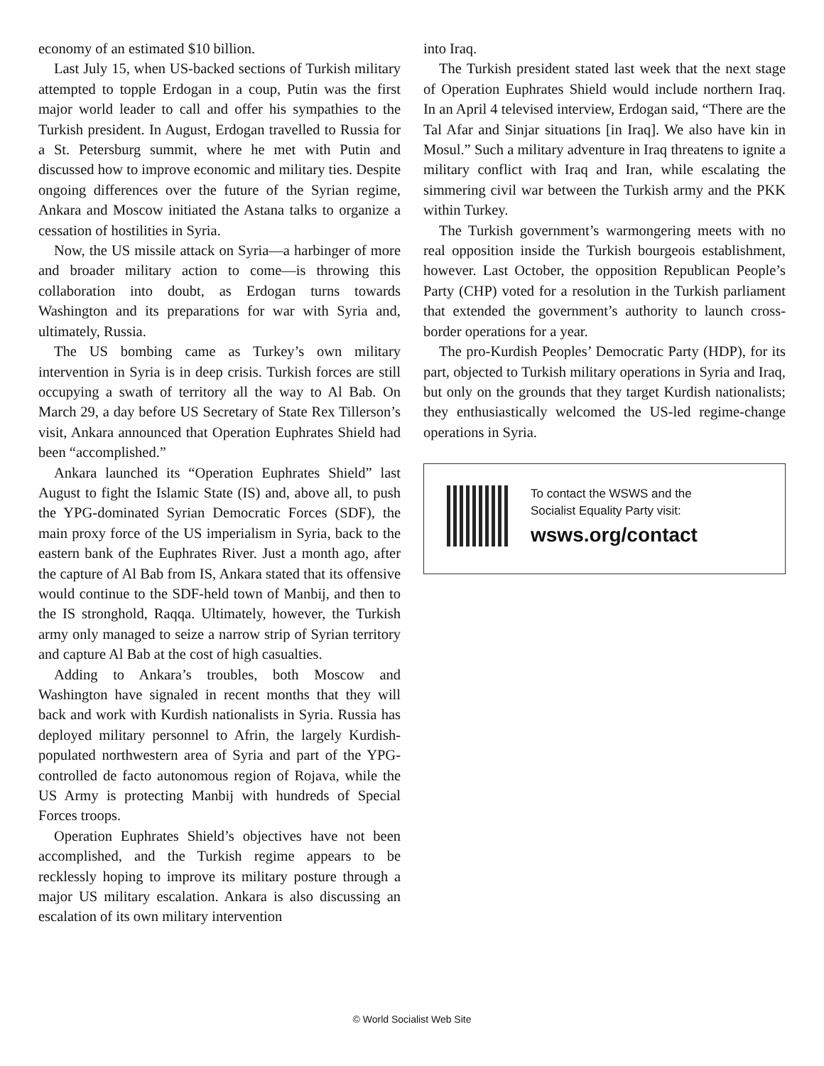economy of an estimated $10 billion.
Last July 15, when US-backed sections of Turkish military attempted to topple Erdogan in a coup, Putin was the first major world leader to call and offer his sympathies to the Turkish president. In August, Erdogan travelled to Russia for a St. Petersburg summit, where he met with Putin and discussed how to improve economic and military ties. Despite ongoing differences over the future of the Syrian regime, Ankara and Moscow initiated the Astana talks to organize a cessation of hostilities in Syria.
Now, the US missile attack on Syria—a harbinger of more and broader military action to come—is throwing this collaboration into doubt, as Erdogan turns towards Washington and its preparations for war with Syria and, ultimately, Russia.
The US bombing came as Turkey’s own military intervention in Syria is in deep crisis. Turkish forces are still occupying a swath of territory all the way to Al Bab. On March 29, a day before US Secretary of State Rex Tillerson’s visit, Ankara announced that Operation Euphrates Shield had been “accomplished.”
Ankara launched its “Operation Euphrates Shield” last August to fight the Islamic State (IS) and, above all, to push the YPG-dominated Syrian Democratic Forces (SDF), the main proxy force of the US imperialism in Syria, back to the eastern bank of the Euphrates River. Just a month ago, after the capture of Al Bab from IS, Ankara stated that its offensive would continue to the SDF-held town of Manbij, and then to the IS stronghold, Raqqa. Ultimately, however, the Turkish army only managed to seize a narrow strip of Syrian territory and capture Al Bab at the cost of high casualties.
Adding to Ankara’s troubles, both Moscow and Washington have signaled in recent months that they will back and work with Kurdish nationalists in Syria. Russia has deployed military personnel to Afrin, the largely Kurdish-populated northwestern area of Syria and part of the YPG-controlled de facto autonomous region of Rojava, while the US Army is protecting Manbij with hundreds of Special Forces troops.
Operation Euphrates Shield’s objectives have not been accomplished, and the Turkish regime appears to be recklessly hoping to improve its military posture through a major US military escalation. Ankara is also discussing an escalation of its own military intervention
into Iraq.
The Turkish president stated last week that the next stage of Operation Euphrates Shield would include northern Iraq. In an April 4 televised interview, Erdogan said, “There are the Tal Afar and Sinjar situations [in Iraq]. We also have kin in Mosul.” Such a military adventure in Iraq threatens to ignite a military conflict with Iraq and Iran, while escalating the simmering civil war between the Turkish army and the PKK within Turkey.
The Turkish government’s warmongering meets with no real opposition inside the Turkish bourgeois establishment, however. Last October, the opposition Republican People’s Party (CHP) voted for a resolution in the Turkish parliament that extended the government’s authority to launch cross-border operations for a year.
The pro-Kurdish Peoples’ Democratic Party (HDP), for its part, objected to Turkish military operations in Syria and Iraq, but only on the grounds that they target Kurdish nationalists; they enthusiastically welcomed the US-led regime-change operations in Syria.
To contact the WSWS and the
Socialist Equality Party visit:
wsws.org/contact
© World Socialist Web Site